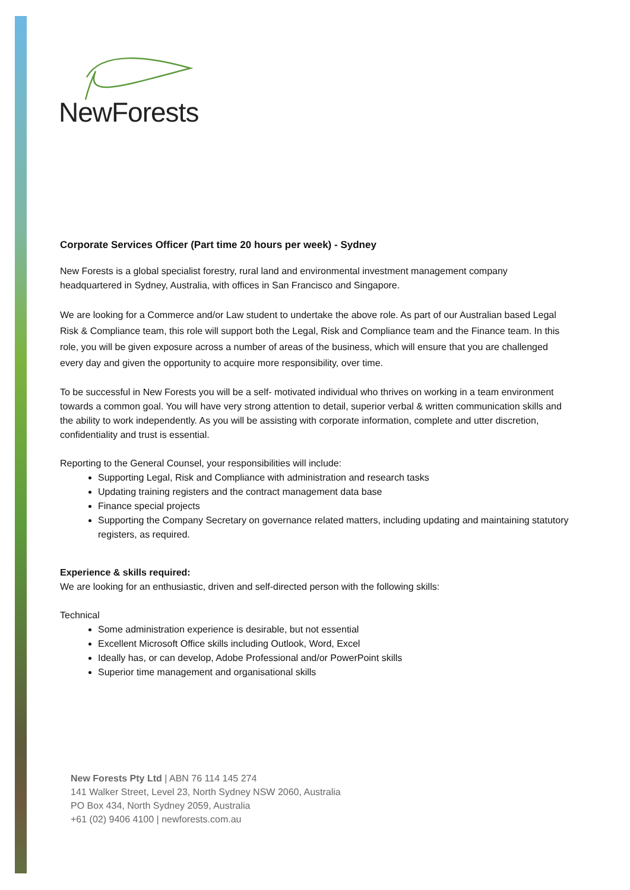NewForests
Corporate Services Officer (Part time 20 hours per week) - Sydney
New Forests is a global specialist forestry, rural land and environmental investment management company headquartered in Sydney, Australia, with offices in San Francisco and Singapore.
We are looking for a Commerce and/or Law student to undertake the above role. As part of our Australian based Legal Risk & Compliance team, this role will support both the Legal, Risk and Compliance team and the Finance team. In this role, you will be given exposure across a number of areas of the business, which will ensure that you are challenged every day and given the opportunity to acquire more responsibility, over time.
To be successful in New Forests you will be a self- motivated individual who thrives on working in a team environment towards a common goal. You will have very strong attention to detail, superior verbal & written communication skills and the ability to work independently. As you will be assisting with corporate information, complete and utter discretion, confidentiality and trust is essential.
Reporting to the General Counsel, your responsibilities will include:
Supporting Legal, Risk and Compliance with administration and research tasks
Updating training registers and the contract management data base
Finance special projects
Supporting the Company Secretary on governance related matters, including updating and maintaining statutory registers, as required.
Experience & skills required:
We are looking for an enthusiastic, driven and self-directed person with the following skills:
Technical
Some administration experience is desirable, but not essential
Excellent Microsoft Office skills including Outlook, Word, Excel
Ideally has, or can develop, Adobe Professional and/or PowerPoint skills
Superior time management and organisational skills
New Forests Pty Ltd | ABN 76 114 145 274
141 Walker Street, Level 23, North Sydney NSW 2060, Australia
PO Box 434, North Sydney 2059, Australia
+61 (02) 9406 4100 | newforests.com.au